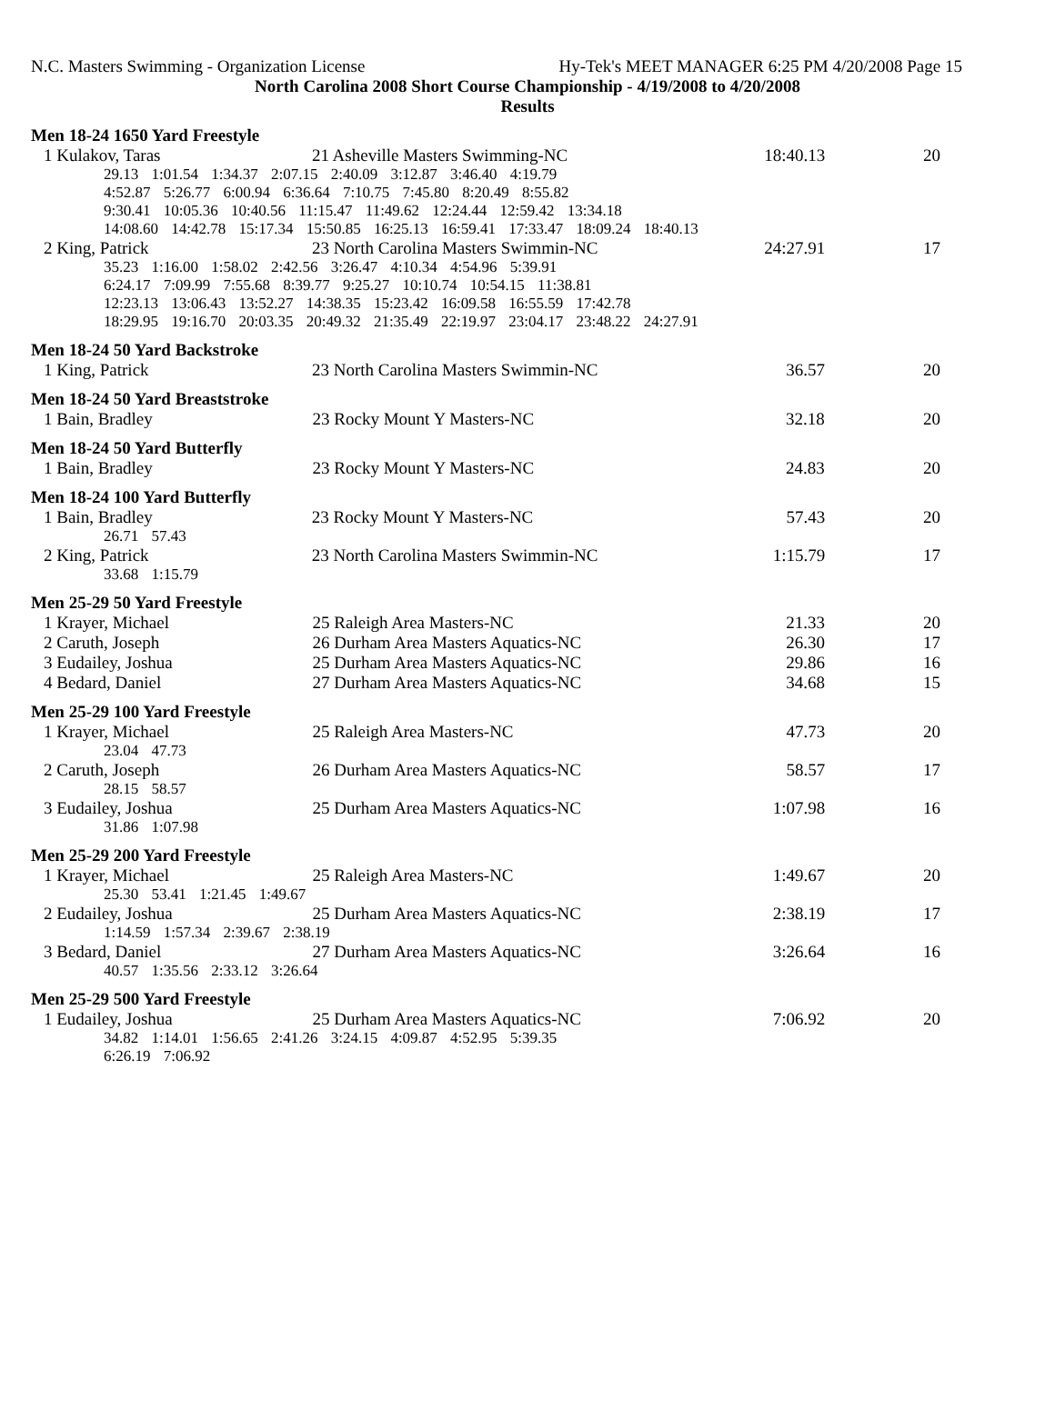N.C. Masters Swimming - Organization License Hy-Tek's MEET MANAGER 6:25 PM 4/20/2008 Page 15
North Carolina 2008 Short Course Championship - 4/19/2008 to 4/20/2008
Results
Men 18-24 1650 Yard Freestyle
| 1 Kulakov, Taras | 21 Asheville Masters Swimming-NC | 18:40.13 | 20 |
| 29.13 1:01.54 1:34.37 2:07.15 2:40.09 3:12.87 3:46.40 4:19.79 4:52.87 5:26.77 6:00.94 6:36.64 7:10.75 7:45.80 8:20.49 8:55.82 9:30.41 10:05.36 10:40.56 11:15.47 11:49.62 12:24.44 12:59.42 13:34.18 14:08.60 14:42.78 15:17.34 15:50.85 16:25.13 16:59.41 17:33.47 18:09.24 18:40.13 | | | |
| 2 King, Patrick | 23 North Carolina Masters Swimmin-NC | 24:27.91 | 17 |
| 35.23 1:16.00 1:58.02 2:42.56 3:26.47 4:10.34 4:54.96 5:39.91 6:24.17 7:09.99 7:55.68 8:39.77 9:25.27 10:10.74 10:54.15 11:38.81 12:23.13 13:06.43 13:52.27 14:38.35 15:23.42 16:09.58 16:55.59 17:42.78 18:29.95 19:16.70 20:03.35 20:49.32 21:35.49 22:19.97 23:04.17 23:48.22 24:27.91 | | | |
Men 18-24 50 Yard Backstroke
| 1 King, Patrick | 23 North Carolina Masters Swimmin-NC | 36.57 | 20 |
Men 18-24 50 Yard Breaststroke
| 1 Bain, Bradley | 23 Rocky Mount Y Masters-NC | 32.18 | 20 |
Men 18-24 50 Yard Butterfly
| 1 Bain, Bradley | 23 Rocky Mount Y Masters-NC | 24.83 | 20 |
Men 18-24 100 Yard Butterfly
| 1 Bain, Bradley | 23 Rocky Mount Y Masters-NC | 57.43 | 20 |
| 26.71 57.43 | | | |
| 2 King, Patrick | 23 North Carolina Masters Swimmin-NC | 1:15.79 | 17 |
| 33.68 1:15.79 | | | |
Men 25-29 50 Yard Freestyle
| 1 Krayer, Michael | 25 Raleigh Area Masters-NC | 21.33 | 20 |
| 2 Caruth, Joseph | 26 Durham Area Masters Aquatics-NC | 26.30 | 17 |
| 3 Eudailey, Joshua | 25 Durham Area Masters Aquatics-NC | 29.86 | 16 |
| 4 Bedard, Daniel | 27 Durham Area Masters Aquatics-NC | 34.68 | 15 |
Men 25-29 100 Yard Freestyle
| 1 Krayer, Michael | 25 Raleigh Area Masters-NC | 47.73 | 20 |
| 23.04 47.73 | | | |
| 2 Caruth, Joseph | 26 Durham Area Masters Aquatics-NC | 58.57 | 17 |
| 28.15 58.57 | | | |
| 3 Eudailey, Joshua | 25 Durham Area Masters Aquatics-NC | 1:07.98 | 16 |
| 31.86 1:07.98 | | | |
Men 25-29 200 Yard Freestyle
| 1 Krayer, Michael | 25 Raleigh Area Masters-NC | 1:49.67 | 20 |
| 25.30 53.41 1:21.45 1:49.67 | | | |
| 2 Eudailey, Joshua | 25 Durham Area Masters Aquatics-NC | 2:38.19 | 17 |
| 1:14.59 1:57.34 2:39.67 2:38.19 | | | |
| 3 Bedard, Daniel | 27 Durham Area Masters Aquatics-NC | 3:26.64 | 16 |
| 40.57 1:35.56 2:33.12 3:26.64 | | | |
Men 25-29 500 Yard Freestyle
| 1 Eudailey, Joshua | 25 Durham Area Masters Aquatics-NC | 7:06.92 | 20 |
| 34.82 1:14.01 1:56.65 2:41.26 3:24.15 4:09.87 4:52.95 5:39.35 6:26.19 7:06.92 | | | |